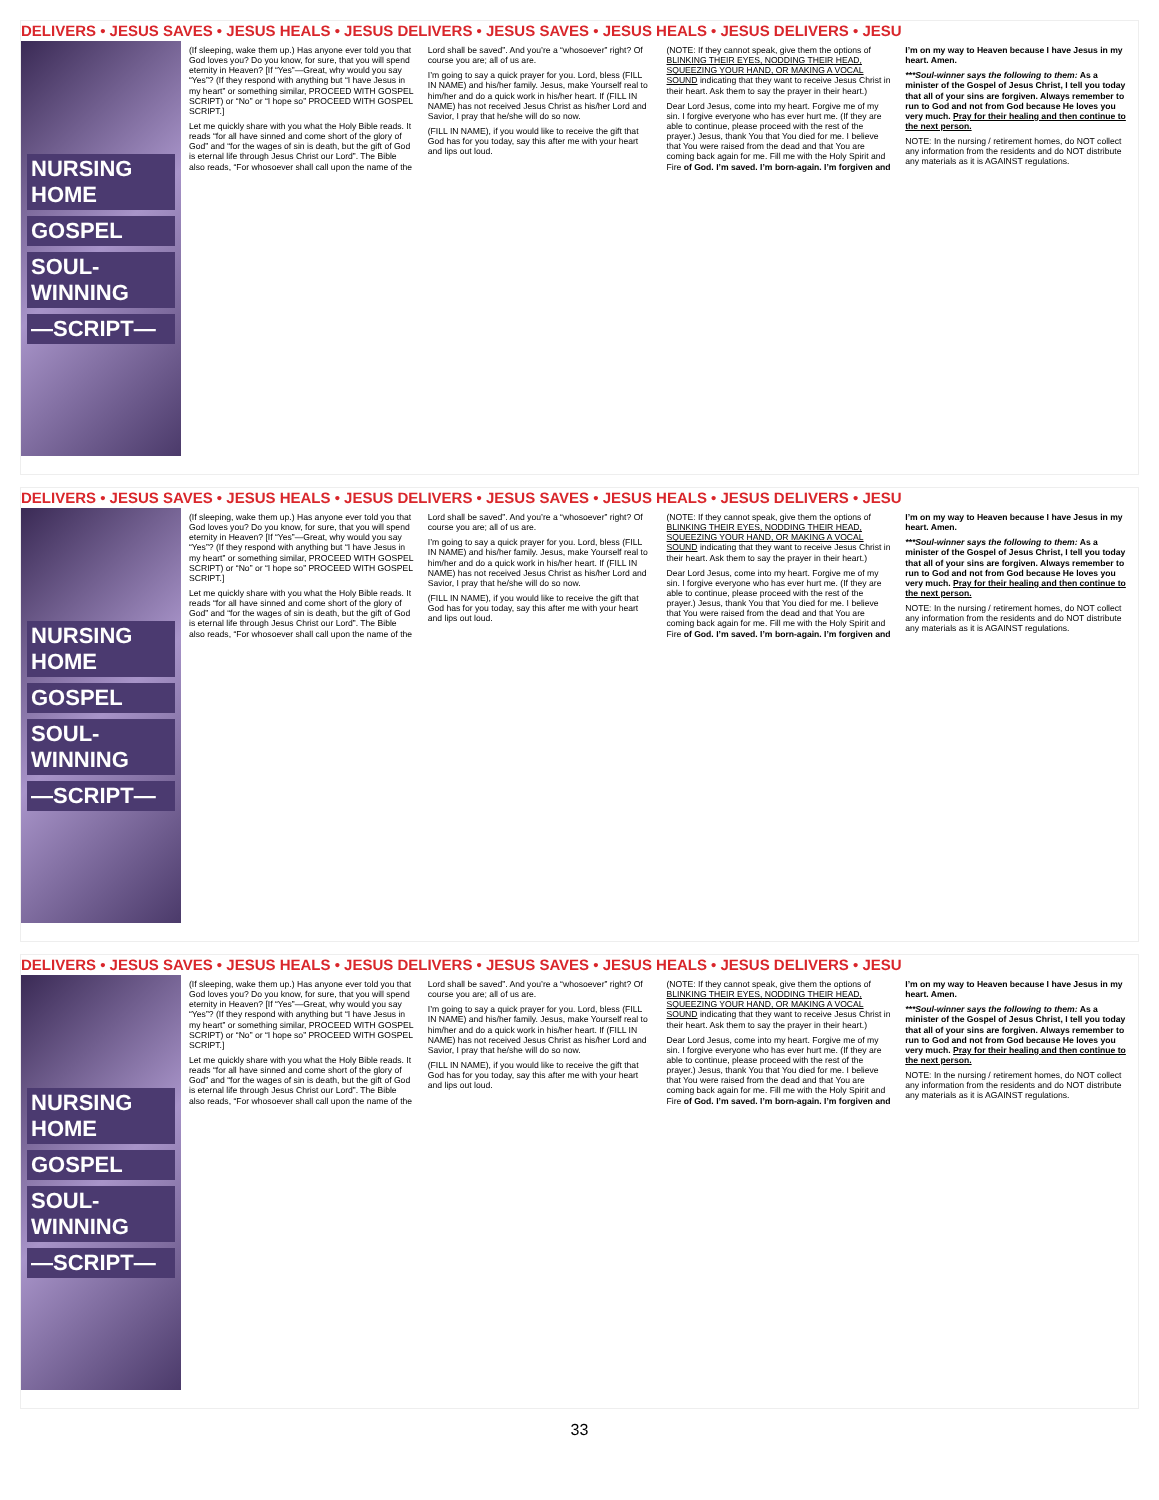DELIVERS • JESUS SAVES • JESUS HEALS • JESUS DELIVERS • JESUS SAVES • JESUS HEALS • JESUS DELIVERS • JESU
NURSING HOME
GOSPEL
SOUL-WINNING
—SCRIPT—
(If sleeping, wake them up.) Has anyone ever told you that God loves you? Do you know, for sure, that you will spend eternity in Heaven? [If “Yes”—Great, why would you say “Yes”? (If they respond with anything but “I have Jesus in my heart” or something similar, PROCEED WITH GOSPEL SCRIPT) or “No” or “I hope so” PROCEED WITH GOSPEL SCRIPT.]
Let me quickly share with you what the Holy Bible reads. It reads “for all have sinned and come short of the glory of God” and “for the wages of sin is death, but the gift of God is eternal life through Jesus Christ our Lord”. The Bible also reads, “For whosoever shall call upon the name of the Lord shall be saved”. And you’re a “whosoever” right? Of course you are; all of us are.
I’m going to say a quick prayer for you. Lord, bless (FILL IN NAME) and his/her family. Jesus, make Yourself real to him/her and do a quick work in his/her heart. If (FILL IN NAME) has not received Jesus Christ as his/her Lord and Savior, I pray that he/she will do so now.
(FILL IN NAME), if you would like to receive the gift that God has for you today, say this after me with your heart and lips out loud.
(NOTE: If they cannot speak, give them the options of BLINKING THEIR EYES, NODDING THEIR HEAD, SQUEEZING YOUR HAND, OR MAKING A VOCAL SOUND indicating that they want to receive Jesus Christ in their heart. Ask them to say the prayer in their heart.)
Dear Lord Jesus, come into my heart. Forgive me of my sin. I forgive everyone who has ever hurt me. (If they are able to continue, please proceed with the rest of the prayer.) Jesus, thank You that You died for me. I believe that You were raised from the dead and that You are coming back again for me. Fill me with the Holy Spirit and Fire of God. I’m saved. I’m born-again. I’m forgiven and I’m on my way to Heaven because I have Jesus in my heart. Amen.
***Soul-winner says the following to them: As a minister of the Gospel of Jesus Christ, I tell you today that all of your sins are forgiven. Always remember to run to God and not from God because He loves you very much. Pray for their healing and then continue to the next person.
NOTE: In the nursing / retirement homes, do NOT collect any information from the residents and do NOT distribute any materials as it is AGAINST regulations.
DELIVERS • JESUS SAVES • JESUS HEALS • JESUS DELIVERS • JESUS SAVES • JESUS HEALS • JESUS DELIVERS • JESU
NURSING HOME
GOSPEL
SOUL-WINNING
—SCRIPT—
(If sleeping, wake them up.) Has anyone ever told you that God loves you? Do you know, for sure, that you will spend eternity in Heaven? [If “Yes”—Great, why would you say “Yes”? (If they respond with anything but “I have Jesus in my heart” or something similar, PROCEED WITH GOSPEL SCRIPT) or “No” or “I hope so” PROCEED WITH GOSPEL SCRIPT.]
Let me quickly share with you what the Holy Bible reads. It reads “for all have sinned and come short of the glory of God” and “for the wages of sin is death, but the gift of God is eternal life through Jesus Christ our Lord”. The Bible also reads, “For whosoever shall call upon the name of the Lord shall be saved”. And you’re a “whosoever” right? Of course you are; all of us are.
I’m going to say a quick prayer for you. Lord, bless (FILL IN NAME) and his/her family. Jesus, make Yourself real to him/her and do a quick work in his/her heart. If (FILL IN NAME) has not received Jesus Christ as his/her Lord and Savior, I pray that he/she will do so now.
(FILL IN NAME), if you would like to receive the gift that God has for you today, say this after me with your heart and lips out loud.
(NOTE: If they cannot speak, give them the options of BLINKING THEIR EYES, NODDING THEIR HEAD, SQUEEZING YOUR HAND, OR MAKING A VOCAL SOUND indicating that they want to receive Jesus Christ in their heart. Ask them to say the prayer in their heart.)
Dear Lord Jesus, come into my heart. Forgive me of my sin. I forgive everyone who has ever hurt me. (If they are able to continue, please proceed with the rest of the prayer.) Jesus, thank You that You died for me. I believe that You were raised from the dead and that You are coming back again for me. Fill me with the Holy Spirit and Fire of God. I’m saved. I’m born-again. I’m forgiven and I’m on my way to Heaven because I have Jesus in my heart. Amen.
***Soul-winner says the following to them: As a minister of the Gospel of Jesus Christ, I tell you today that all of your sins are forgiven. Always remember to run to God and not from God because He loves you very much. Pray for their healing and then continue to the next person.
NOTE: In the nursing / retirement homes, do NOT collect any information from the residents and do NOT distribute any materials as it is AGAINST regulations.
DELIVERS • JESUS SAVES • JESUS HEALS • JESUS DELIVERS • JESUS SAVES • JESUS HEALS • JESUS DELIVERS • JESU
NURSING HOME
GOSPEL
SOUL-WINNING
—SCRIPT—
(If sleeping, wake them up.) Has anyone ever told you that God loves you? Do you know, for sure, that you will spend eternity in Heaven? [If “Yes”—Great, why would you say “Yes”? (If they respond with anything but “I have Jesus in my heart” or something similar, PROCEED WITH GOSPEL SCRIPT) or “No” or “I hope so” PROCEED WITH GOSPEL SCRIPT.]
Let me quickly share with you what the Holy Bible reads. It reads “for all have sinned and come short of the glory of God” and “for the wages of sin is death, but the gift of God is eternal life through Jesus Christ our Lord”. The Bible also reads, “For whosoever shall call upon the name of the Lord shall be saved”. And you’re a “whosoever” right? Of course you are; all of us are.
I’m going to say a quick prayer for you. Lord, bless (FILL IN NAME) and his/her family. Jesus, make Yourself real to him/her and do a quick work in his/her heart. If (FILL IN NAME) has not received Jesus Christ as his/her Lord and Savior, I pray that he/she will do so now.
(FILL IN NAME), if you would like to receive the gift that God has for you today, say this after me with your heart and lips out loud.
(NOTE: If they cannot speak, give them the options of BLINKING THEIR EYES, NODDING THEIR HEAD, SQUEEZING YOUR HAND, OR MAKING A VOCAL SOUND indicating that they want to receive Jesus Christ in their heart. Ask them to say the prayer in their heart.)
Dear Lord Jesus, come into my heart. Forgive me of my sin. I forgive everyone who has ever hurt me. (If they are able to continue, please proceed with the rest of the prayer.) Jesus, thank You that You died for me. I believe that You were raised from the dead and that You are coming back again for me. Fill me with the Holy Spirit and Fire of God. I’m saved. I’m born-again. I’m forgiven and I’m on my way to Heaven because I have Jesus in my heart. Amen.
***Soul-winner says the following to them: As a minister of the Gospel of Jesus Christ, I tell you today that all of your sins are forgiven. Always remember to run to God and not from God because He loves you very much. Pray for their healing and then continue to the next person.
NOTE: In the nursing / retirement homes, do NOT collect any information from the residents and do NOT distribute any materials as it is AGAINST regulations.
33